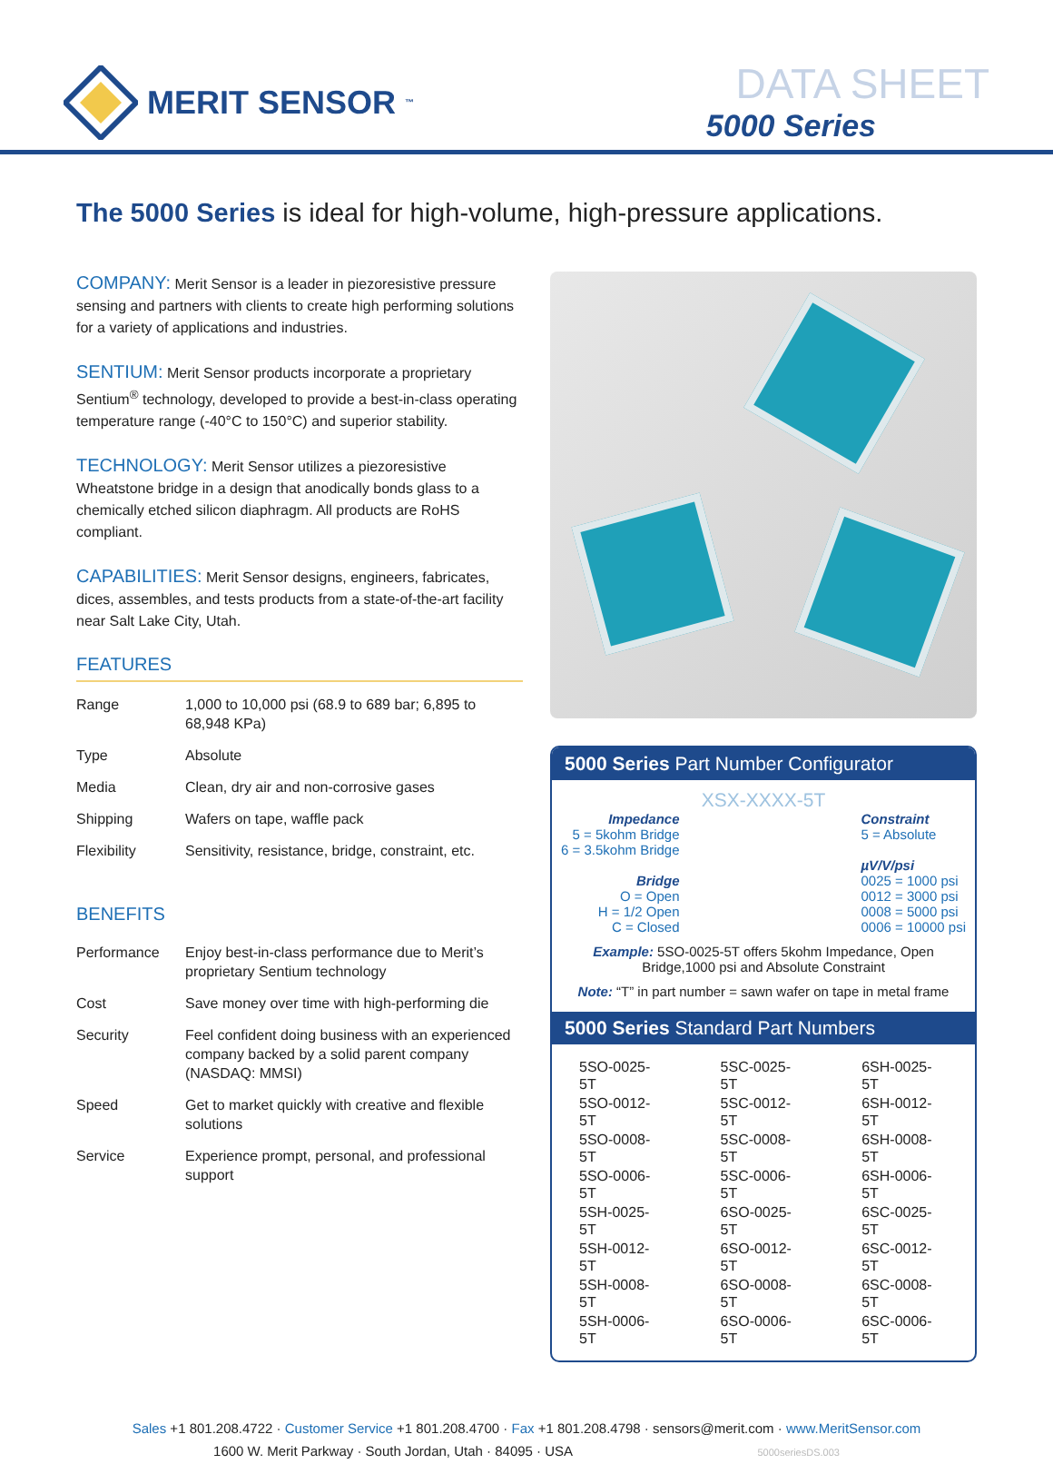MERIT SENSOR<sup>™</sup>
DATA SHEET
5000 Series
The 5000 Series is ideal for high-volume, high-pressure applications.
COMPANY: Merit Sensor is a leader in piezoresistive pressure sensing and partners with clients to create high performing solutions for a variety of applications and industries.
SENTIUM: Merit Sensor products incorporate a proprietary Sentium<sup>®</sup> technology, developed to provide a best-in-class operating temperature range (-40°C to 150°C) and superior stability.
TECHNOLOGY: Merit Sensor utilizes a piezoresistive Wheatstone bridge in a design that anodically bonds glass to a chemically etched silicon diaphragm. All products are RoHS compliant.
CAPABILITIES: Merit Sensor designs, engineers, fabricates, dices, assembles, and tests products from a state-of-the-art facility near Salt Lake City, Utah.
FEATURES
| Range | 1,000 to 10,000 psi (68.9 to 689 bar; 6,895 to 68,948 KPa) |
| Type | Absolute |
| Media | Clean, dry air and non-corrosive gases |
| Shipping | Wafers on tape, waffle pack |
| Flexibility | Sensitivity, resistance, bridge, constraint, etc. |
BENEFITS
| Performance | Enjoy best-in-class performance due to Merit’s proprietary Sentium technology |
| Cost | Save money over time with high-performing die |
| Security | Feel confident doing business with an experienced company backed by a solid parent company (NASDAQ: MMSI) |
| Speed | Get to market quickly with creative and flexible solutions |
| Service | Experience prompt, personal, and professional support |
5000 Series Part Number Configurator
XSX-XXXX-5T
Impedance
5 = 5kohm Bridge
6 = 3.5kohm Bridge
Bridge
O = Open
H = 1/2 Open
C = Closed
Constraint
5 = Absolute
µV/V/psi
0025 = 1000 psi
0012 = 3000 psi
0008 = 5000 psi
0006 = 10000 psi
Example: 5SO-0025-5T offers 5kohm Impedance, Open Bridge,1000 psi and Absolute Constraint
Note: “T” in part number = sawn wafer on tape in metal frame
5000 Series Standard Part Numbers
| 5SO-0025-5T | 5SC-0025-5T | 6SH-0025-5T |
| 5SO-0012-5T | 5SC-0012-5T | 6SH-0012-5T |
| 5SO-0008-5T | 5SC-0008-5T | 6SH-0008-5T |
| 5SO-0006-5T | 5SC-0006-5T | 6SH-0006-5T |
| 5SH-0025-5T | 6SO-0025-5T | 6SC-0025-5T |
| 5SH-0012-5T | 6SO-0012-5T | 6SC-0012-5T |
| 5SH-0008-5T | 6SO-0008-5T | 6SC-0008-5T |
| 5SH-0006-5T | 6SO-0006-5T | 6SC-0006-5T |
Sales +1 801.208.4722 · Customer Service +1 801.208.4700 · Fax +1 801.208.4798 · sensors@merit.com · www.MeritSensor.com
1600 W. Merit Parkway · South Jordan, Utah · 84095 · USA 5000seriesDS.003